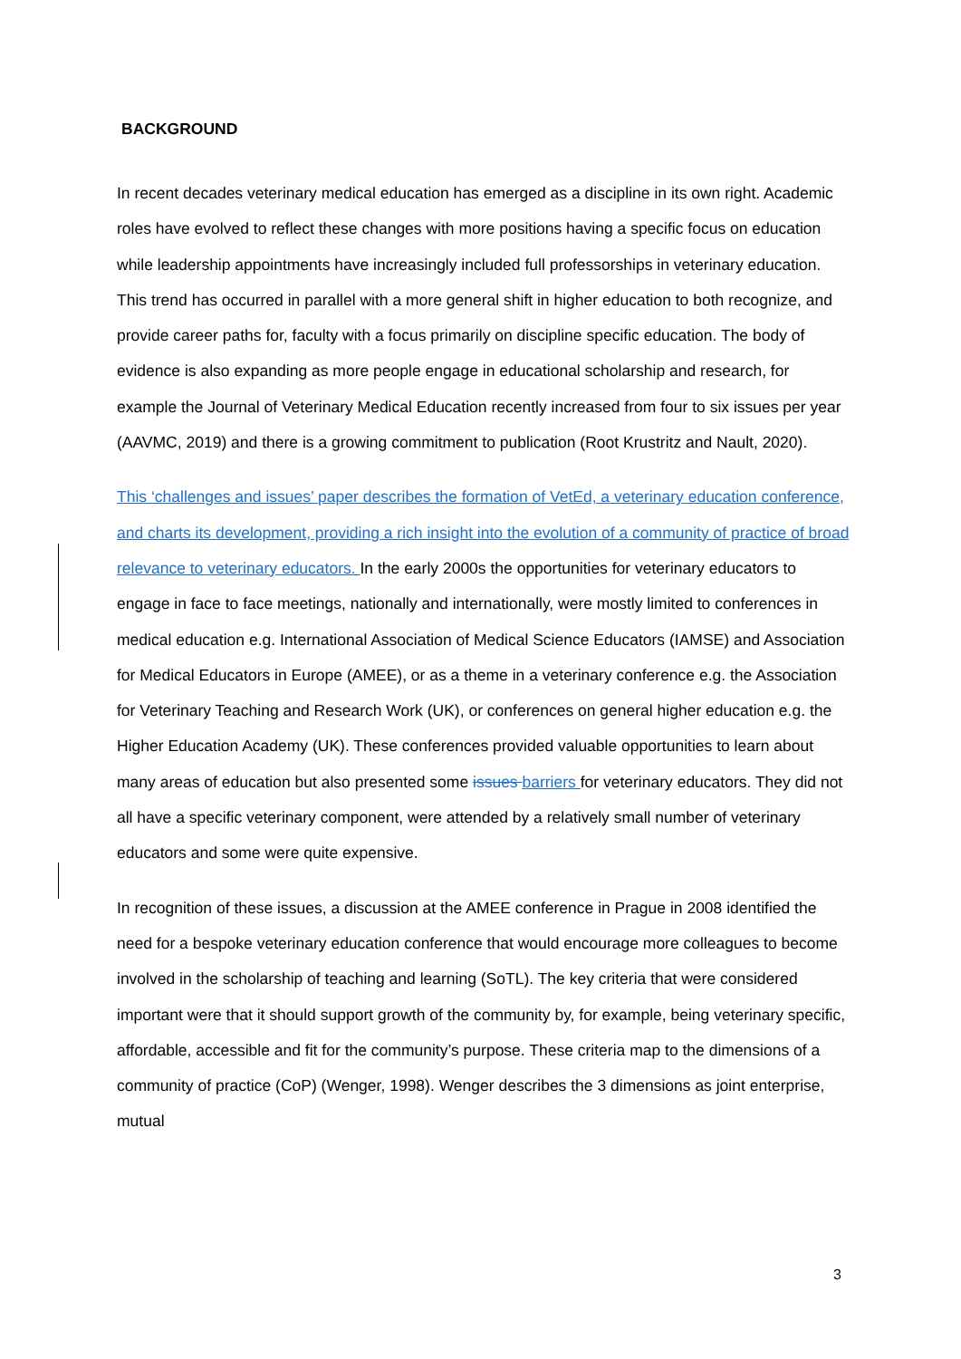BACKGROUND
In recent decades veterinary medical education has emerged as a discipline in its own right. Academic roles have evolved to reflect these changes with more positions having a specific focus on education while leadership appointments have increasingly included full professorships in veterinary education. This trend has occurred in parallel with a more general shift in higher education to both recognize, and provide career paths for, faculty with a focus primarily on discipline specific education. The body of evidence is also expanding as more people engage in educational scholarship and research, for example the Journal of Veterinary Medical Education recently increased from four to six issues per year (AAVMC, 2019) and there is a growing commitment to publication (Root Krustritz and Nault, 2020).
This ‘challenges and issues’ paper describes the formation of VetEd, a veterinary education conference, and charts its development, providing a rich insight into the evolution of a community of practice of broad relevance to veterinary educators. In the early 2000s the opportunities for veterinary educators to engage in face to face meetings, nationally and internationally, were mostly limited to conferences in medical education e.g. International Association of Medical Science Educators (IAMSE) and Association for Medical Educators in Europe (AMEE), or as a theme in a veterinary conference e.g. the Association for Veterinary Teaching and Research Work (UK), or conferences on general higher education e.g. the Higher Education Academy (UK). These conferences provided valuable opportunities to learn about many areas of education but also presented some issues barriers for veterinary educators. They did not all have a specific veterinary component, were attended by a relatively small number of veterinary educators and some were quite expensive.
In recognition of these issues, a discussion at the AMEE conference in Prague in 2008 identified the need for a bespoke veterinary education conference that would encourage more colleagues to become involved in the scholarship of teaching and learning (SoTL). The key criteria that were considered important were that it should support growth of the community by, for example, being veterinary specific, affordable, accessible and fit for the community’s purpose. These criteria map to the dimensions of a community of practice (CoP) (Wenger, 1998). Wenger describes the 3 dimensions as joint enterprise, mutual
3